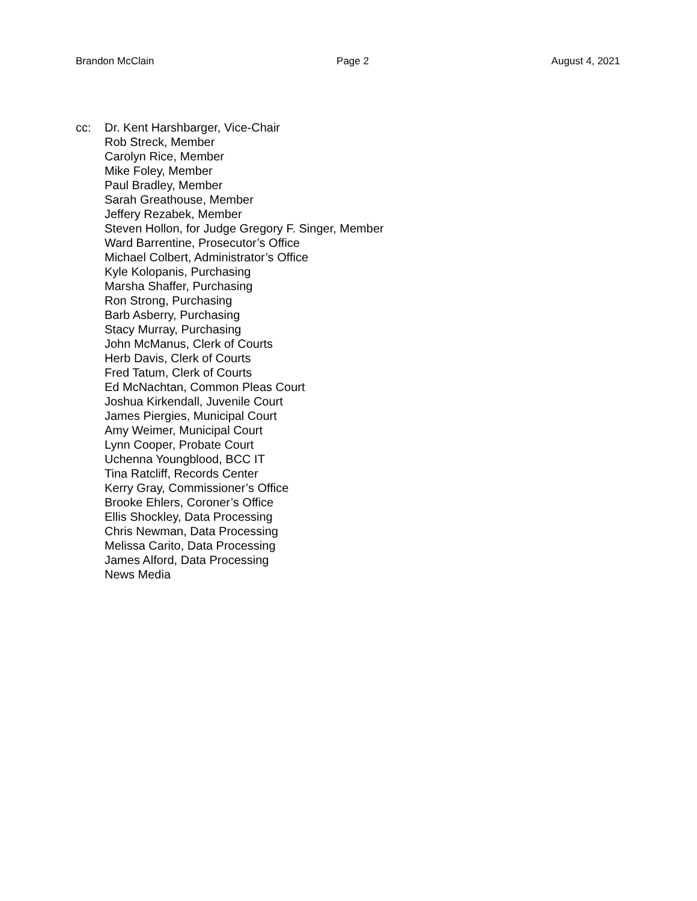Brandon McClain Page 2 August 4, 2021
cc: Dr. Kent Harshbarger, Vice-Chair
Rob Streck, Member
Carolyn Rice, Member
Mike Foley, Member
Paul Bradley, Member
Sarah Greathouse, Member
Jeffery Rezabek, Member
Steven Hollon, for Judge Gregory F. Singer, Member
Ward Barrentine, Prosecutor’s Office
Michael Colbert, Administrator’s Office
Kyle Kolopanis, Purchasing
Marsha Shaffer, Purchasing
Ron Strong, Purchasing
Barb Asberry, Purchasing
Stacy Murray, Purchasing
John McManus, Clerk of Courts
Herb Davis, Clerk of Courts
Fred Tatum, Clerk of Courts
Ed McNachtan, Common Pleas Court
Joshua Kirkendall, Juvenile Court
James Piergies, Municipal Court
Amy Weimer, Municipal Court
Lynn Cooper, Probate Court
Uchenna Youngblood, BCC IT
Tina Ratcliff, Records Center
Kerry Gray, Commissioner’s Office
Brooke Ehlers, Coroner’s Office
Ellis Shockley, Data Processing
Chris Newman, Data Processing
Melissa Carito, Data Processing
James Alford, Data Processing
News Media